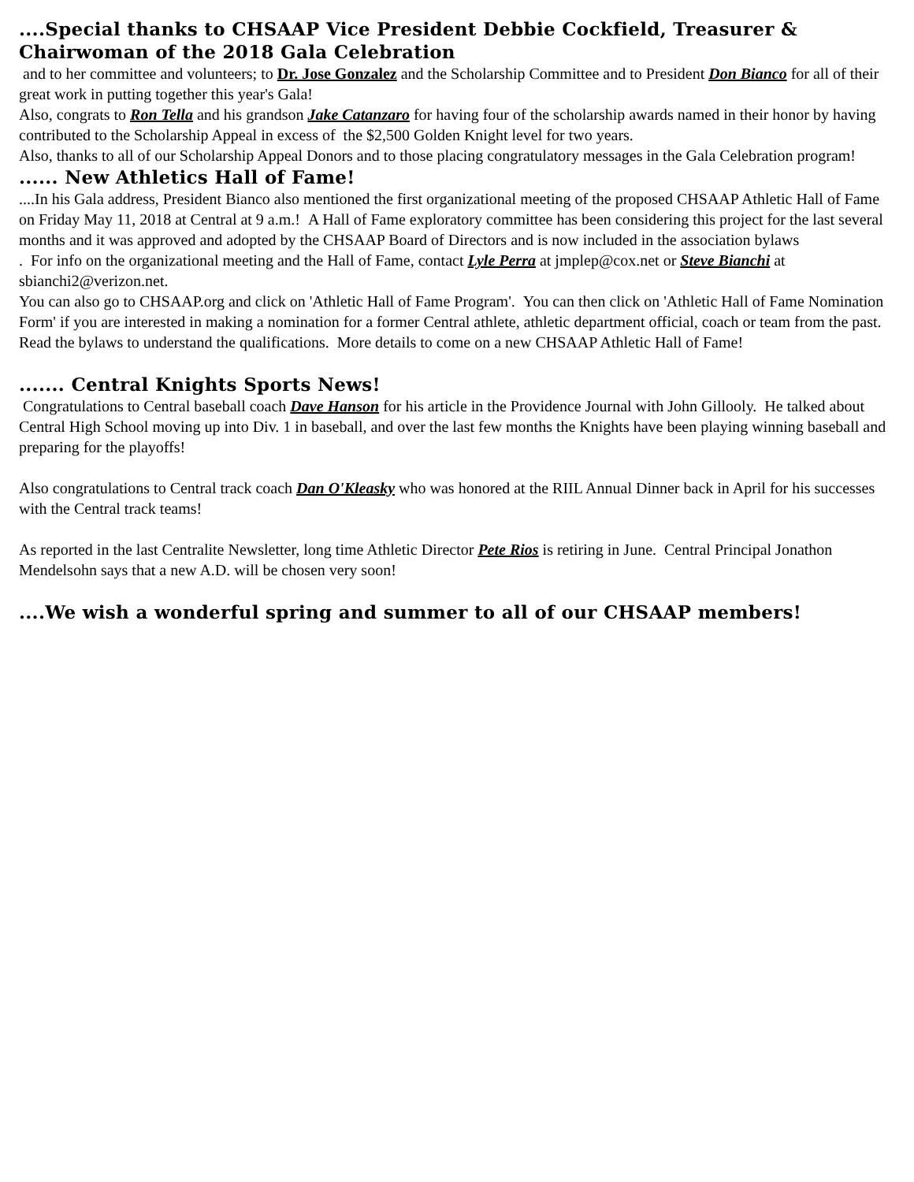....Special thanks to CHSAAP Vice President Debbie Cockfield, Treasurer & Chairwoman of the 2018 Gala Celebration
and to her committee and volunteers; to Dr. Jose Gonzalez and the Scholarship Committee and to President Don Bianco for all of their great work in putting together this year's Gala!
Also, congrats to Ron Tella and his grandson Jake Catanzaro for having four of the scholarship awards named in their honor by having contributed to the Scholarship Appeal in excess of the $2,500 Golden Knight level for two years.
Also, thanks to all of our Scholarship Appeal Donors and to those placing congratulatory messages in the Gala Celebration program!
...... New Athletics Hall of Fame!
....In his Gala address, President Bianco also mentioned the first organizational meeting of the proposed CHSAAP Athletic Hall of Fame on Friday May 11, 2018 at Central at 9 a.m.! A Hall of Fame exploratory committee has been considering this project for the last several months and it was approved and adopted by the CHSAAP Board of Directors and is now included in the association bylaws
. For info on the organizational meeting and the Hall of Fame, contact Lyle Perra at jmplep@cox.net or Steve Bianchi at sbianchi2@verizon.net.
You can also go to CHSAAP.org and click on 'Athletic Hall of Fame Program'. You can then click on 'Athletic Hall of Fame Nomination Form' if you are interested in making a nomination for a former Central athlete, athletic department official, coach or team from the past. Read the bylaws to understand the qualifications. More details to come on a new CHSAAP Athletic Hall of Fame!
....... Central Knights Sports News!
Congratulations to Central baseball coach Dave Hanson for his article in the Providence Journal with John Gillooly. He talked about Central High School moving up into Div. 1 in baseball, and over the last few months the Knights have been playing winning baseball and preparing for the playoffs!
Also congratulations to Central track coach Dan O'Kleasky who was honored at the RIIL Annual Dinner back in April for his successes with the Central track teams!
As reported in the last Centralite Newsletter, long time Athletic Director Pete Rios is retiring in June. Central Principal Jonathon Mendelsohn says that a new A.D. will be chosen very soon!
....We wish a wonderful spring and summer to all of our CHSAAP members!